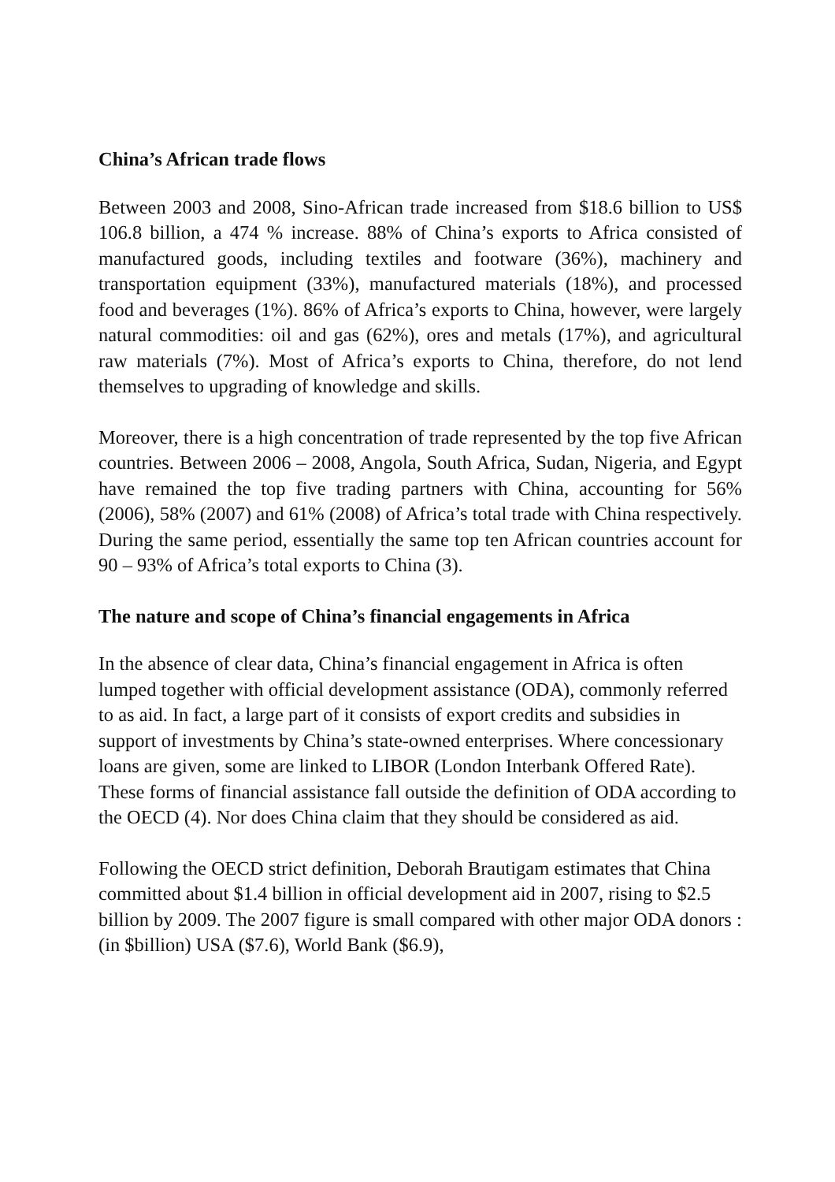China’s African trade flows
Between 2003 and 2008, Sino-African trade increased from $18.6 billion to US$ 106.8 billion, a 474 % increase. 88% of China’s exports to Africa consisted of manufactured goods, including textiles and footware (36%), machinery and transportation equipment (33%), manufactured materials (18%), and processed food and beverages (1%). 86% of Africa’s exports to China, however, were largely natural commodities: oil and gas (62%), ores and metals (17%), and agricultural raw materials (7%). Most of Africa’s exports to China, therefore, do not lend themselves to upgrading of knowledge and skills.
Moreover, there is a high concentration of trade represented by the top five African countries. Between 2006 – 2008, Angola, South Africa, Sudan, Nigeria, and Egypt have remained the top five trading partners with China, accounting for 56% (2006), 58% (2007) and 61% (2008) of Africa’s total trade with China respectively. During the same period, essentially the same top ten African countries account for 90 – 93% of Africa’s total exports to China (3).
The nature and scope of China’s financial engagements in Africa
In the absence of clear data, China’s financial engagement in Africa is often lumped together with official development assistance (ODA), commonly referred to as aid. In fact, a large part of it consists of export credits and subsidies in support of investments by China’s state-owned enterprises. Where concessionary loans are given, some are linked to LIBOR (London Interbank Offered Rate). These forms of financial assistance fall outside the definition of ODA according to the OECD (4). Nor does China claim that they should be considered as aid.
Following the OECD strict definition, Deborah Brautigam estimates that China committed about $1.4 billion in official development aid in 2007, rising to $2.5 billion by 2009. The 2007 figure is small compared with other major ODA donors : (in $billion) USA ($7.6), World Bank ($6.9),